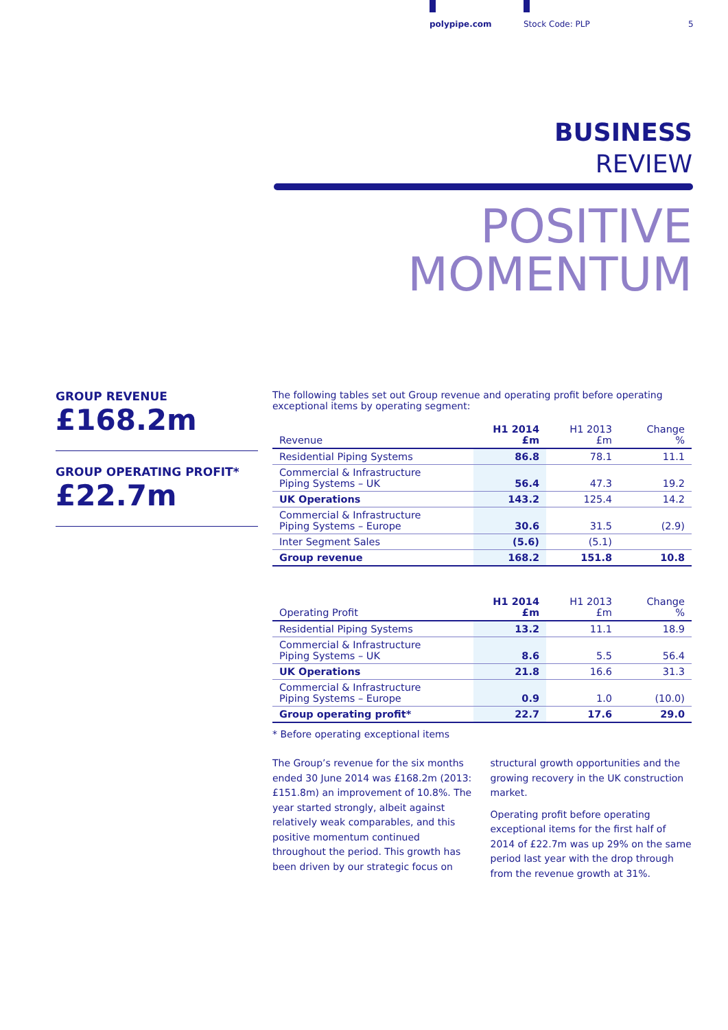polypipe.com Stock Code: PLP 5
BUSINESS
REVIEW
POSITIVE
MOMENTUM
GROUP REVENUE
£168.2m
GROUP OPERATING PROFIT*
£22.7m
The following tables set out Group revenue and operating profit before operating exceptional items by operating segment:
| Revenue | H1 2014 £m | H1 2013 £m | Change % |
| --- | --- | --- | --- |
| Residential Piping Systems | 86.8 | 78.1 | 11.1 |
| Commercial & Infrastructure Piping Systems – UK | 56.4 | 47.3 | 19.2 |
| UK Operations | 143.2 | 125.4 | 14.2 |
| Commercial & Infrastructure Piping Systems – Europe | 30.6 | 31.5 | (2.9) |
| Inter Segment Sales | (5.6) | (5.1) | |
| Group revenue | 168.2 | 151.8 | 10.8 |
| Operating Profit | H1 2014 £m | H1 2013 £m | Change % |
| --- | --- | --- | --- |
| Residential Piping Systems | 13.2 | 11.1 | 18.9 |
| Commercial & Infrastructure Piping Systems – UK | 8.6 | 5.5 | 56.4 |
| UK Operations | 21.8 | 16.6 | 31.3 |
| Commercial & Infrastructure Piping Systems – Europe | 0.9 | 1.0 | (10.0) |
| Group operating profit* | 22.7 | 17.6 | 29.0 |
* Before operating exceptional items
The Group’s revenue for the six months ended 30 June 2014 was £168.2m (2013: £151.8m) an improvement of 10.8%. The year started strongly, albeit against relatively weak comparables, and this positive momentum continued throughout the period. This growth has been driven by our strategic focus on structural growth opportunities and the growing recovery in the UK construction market.
Operating profit before operating exceptional items for the first half of 2014 of £22.7m was up 29% on the same period last year with the drop through from the revenue growth at 31%.